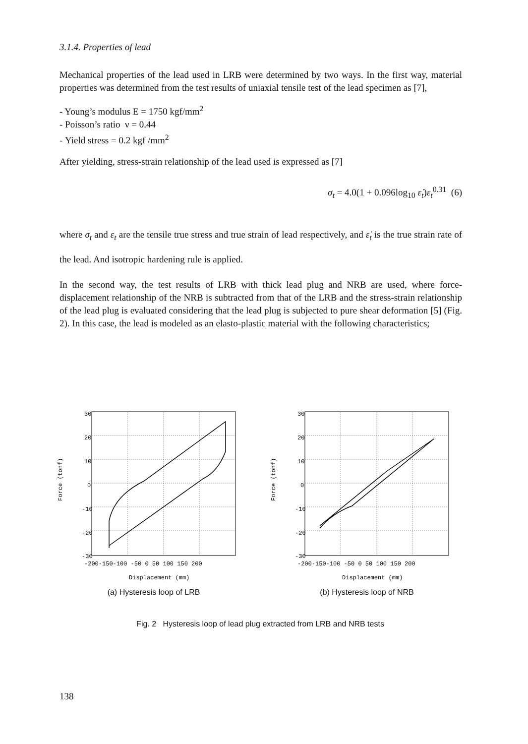3.1.4. Properties of lead
Mechanical properties of the lead used in LRB were determined by two ways. In the first way, material properties was determined from the test results of uniaxial tensile test of the lead specimen as [7],
- Young’s modulus E = 1750 kgf/mm<sup>2</sup>
- Poisson’s ratio ν = 0.44
- Yield stress = 0.2 kgf /mm<sup>2</sup>
After yielding, stress-strain relationship of the lead used is expressed as [7]
σ<sub>t</sub> = 4.0(1 + 0.096log<sub>10</sub> ε̇<sub>t</sub>)ε<sub>t</sub><sup>0.31</sup> (6)
where σ<sub>t</sub> and ε<sub>t</sub> are the tensile true stress and true strain of lead respectively, and ε̇<sub>t</sub> is the true strain rate of the lead. And isotropic hardening rule is applied.
In the second way, the test results of LRB with thick lead plug and NRB are used, where force-displacement relationship of the NRB is subtracted from that of the LRB and the stress-strain relationship of the lead plug is evaluated considering that the lead plug is subjected to pure shear deformation [5] (Fig. 2). In this case, the lead is modeled as an elasto-plastic material with the following characteristics;
Force (tonf)
30
20
10
0
-10
-20
-30
-200-150-100 -50 0 50 100 150 200
Displacement (mm)
(a) Hysteresis loop of LRB
Force (tonf)
30
20
10
0
-10
-20
-30
-200-150-100 -50 0 50 100 150 200
Displacement (mm)
(b) Hysteresis loop of NRB
Fig. 2 Hysteresis loop of lead plug extracted from LRB and NRB tests
138